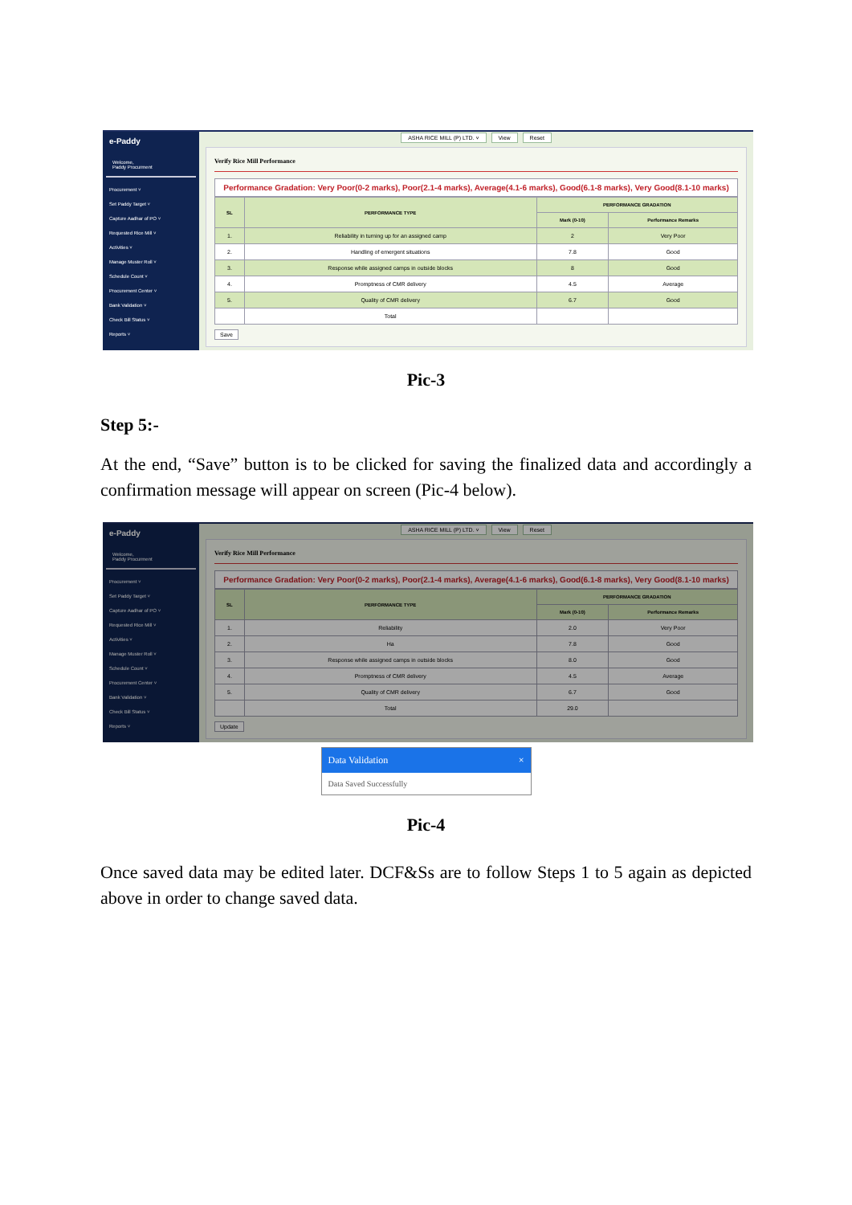e-Paddy
Welcome,
Paddy Procurment
Procurement ˅
Set Paddy Target ˅
Capture Aadhar of PO ˅
Requested Rice Mill ˅
Activities ˅
Manage Muster Roll ˅
Schedule Count ˅
Procurement Center ˅
Bank Validation ˅
Check Bill Status ˅
Reports ˅
ASHA RICE MILL (P) LTD. ˅ View Reset
Verify Rice Mill Performance
Performance Gradation: Very Poor(0-2 marks), Poor(2.1-4 marks), Average(4.1-6 marks), Good(6.1-8 marks), Very Good(8.1-10 marks)
| SL | PERFORMANCE TYPE | PERFORMANCE GRADATION | |
| --- | --- | --- | --- |
| | | Mark (0-10) | Performance Remarks |
| 1. | Reliability in turning up for an assigned camp | 2 | Very Poor |
| 2. | Handling of emergent situations | 7.8 | Good |
| 3. | Response while assigned camps in outside blocks | 8 | Good |
| 4. | Promptness of CMR delivery | 4.5 | Average |
| 5. | Quality of CMR delivery | 6.7 | Good |
| | Total | | |
Save
Pic-3
Step 5:-
At the end, “Save” button is to be clicked for saving the finalized data and accordingly a confirmation message will appear on screen (Pic-4 below).
e-Paddy
Welcome,
Paddy Procurment
Procurement ˅
Set Paddy Target ˅
Capture Aadhar of PO ˅
Requested Rice Mill ˅
Activities ˅
Manage Muster Roll ˅
Schedule Count ˅
Procurement Center ˅
Bank Validation ˅
Check Bill Status ˅
Reports ˅
ASHA RICE MILL (P) LTD. ˅ View Reset
Verify Rice Mill Performance
Performance Gradation: Very Poor(0-2 marks), Poor(2.1-4 marks), Average(4.1-6 marks), Good(6.1-8 marks), Very Good(8.1-10 marks)
| SL | PERFORMANCE TYPE | PERFORMANCE GRADATION | |
| --- | --- | --- | --- |
| | | Mark (0-10) | Performance Remarks |
| 1. | Reliability | 2.0 | Very Poor |
| 2. | Ha | 7.8 | Good |
| 3. | Response while assigned camps in outside blocks | 8.0 | Good |
| 4. | Promptness of CMR delivery | 4.5 | Average |
| 5. | Quality of CMR delivery | 6.7 | Good |
| | Total | 29.0 | |
Update
Data Validation ×
Data Saved Successfully
Pic-4
Once saved data may be edited later. DCF&Ss are to follow Steps 1 to 5 again as depicted above in order to change saved data.